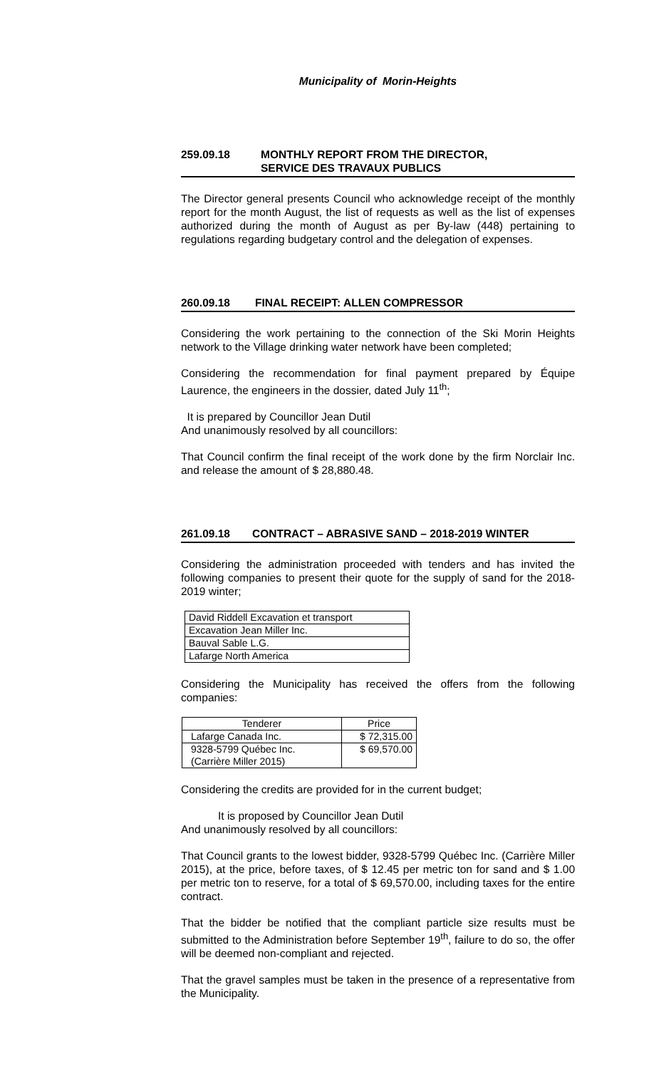Municipality of Morin-Heights
259.09.18 MONTHLY REPORT FROM THE DIRECTOR,
SERVICE DES TRAVAUX PUBLICS
The Director general presents Council who acknowledge receipt of the monthly report for the month August, the list of requests as well as the list of expenses authorized during the month of August as per By-law (448) pertaining to regulations regarding budgetary control and the delegation of expenses.
260.09.18 FINAL RECEIPT: ALLEN COMPRESSOR
Considering the work pertaining to the connection of the Ski Morin Heights network to the Village drinking water network have been completed;
Considering the recommendation for final payment prepared by Équipe Laurence, the engineers in the dossier, dated July 11<sup>th</sup>;
It is prepared by Councillor Jean Dutil
And unanimously resolved by all councillors:
That Council confirm the final receipt of the work done by the firm Norclair Inc. and release the amount of $ 28,880.48.
261.09.18 CONTRACT – ABRASIVE SAND – 2018-2019 WINTER
Considering the administration proceeded with tenders and has invited the following companies to present their quote for the supply of sand for the 2018-2019 winter;
| David Riddell Excavation et transport |
| Excavation Jean Miller Inc. |
| Bauval Sable L.G. |
| Lafarge North America |
Considering the Municipality has received the offers from the following companies:
| Tenderer | Price |
| --- | --- |
| Lafarge Canada Inc. | $ 72,315.00 |
| 9328-5799 Québec Inc. (Carrière Miller 2015) | $ 69,570.00 |
Considering the credits are provided for in the current budget;
It is proposed by Councillor Jean Dutil
And unanimously resolved by all councillors:
That Council grants to the lowest bidder, 9328-5799 Québec Inc. (Carrière Miller 2015), at the price, before taxes, of $ 12.45 per metric ton for sand and $ 1.00 per metric ton to reserve, for a total of $ 69,570.00, including taxes for the entire contract.
That the bidder be notified that the compliant particle size results must be submitted to the Administration before September 19<sup>th</sup>, failure to do so, the offer will be deemed non-compliant and rejected.
That the gravel samples must be taken in the presence of a representative from the Municipality.